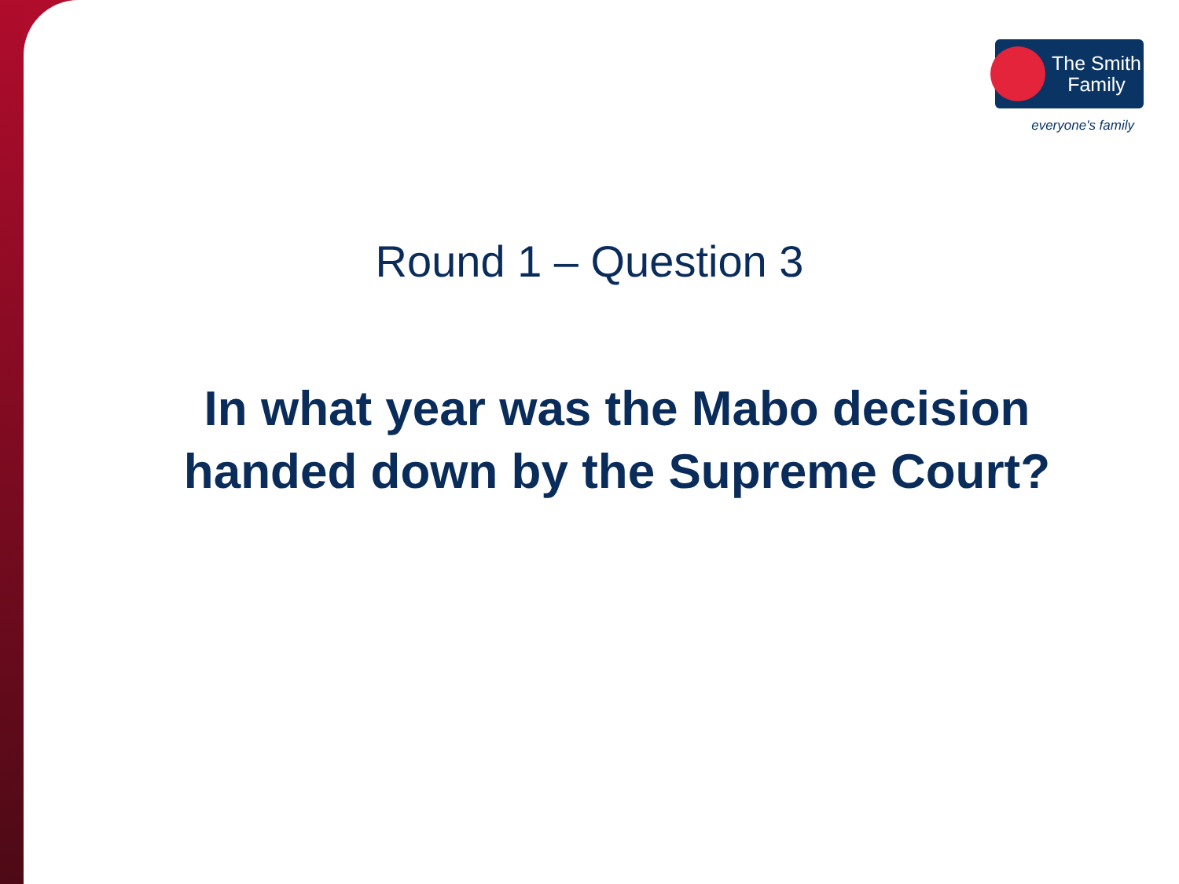The Smith
Family
everyone's family
Round 1 – Question 3
In what year was the Mabo decision handed down by the Supreme Court?